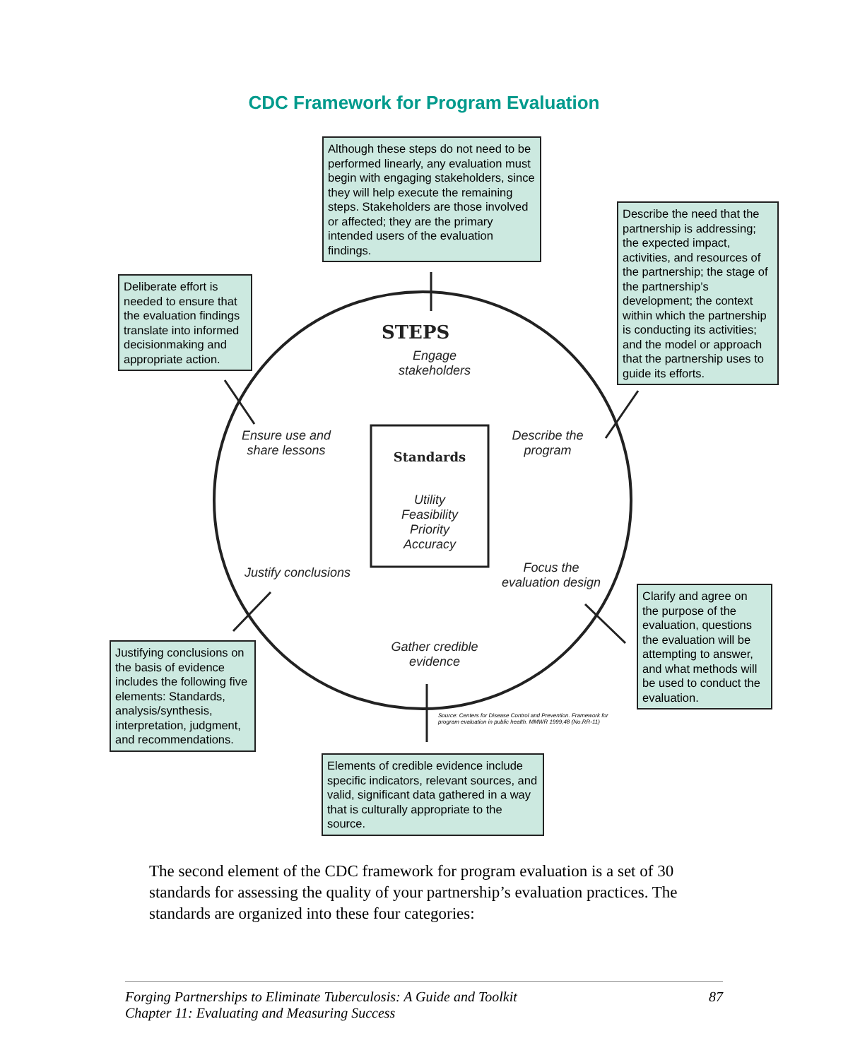CDC Framework for Program Evaluation
Although these steps do not need to be performed linearly, any evaluation must begin with engaging stakeholders, since they will help execute the remaining steps. Stakeholders are those involved or affected; they are the primary intended users of the evaluation findings.
Describe the need that the partnership is addressing; the expected impact, activities, and resources of the partnership; the stage of the partnership’s development; the context within which the partnership is conducting its activities; and the model or approach that the partnership uses to guide its efforts.
Deliberate effort is needed to ensure that the evaluation findings translate into informed decisionmaking and appropriate action.
STEPS
Engage stakeholders
Describe the program
Ensure use and share lessons
Standards
Utility
Feasibility
Priority
Accuracy
Justify conclusions
Focus the evaluation design
Gather credible evidence
Clarify and agree on the purpose of the evaluation, questions the evaluation will be attempting to answer, and what methods will be used to conduct the evaluation.
Justifying conclusions on the basis of evidence includes the following five elements: Standards, analysis/synthesis, interpretation, judgment, and recommendations.
Source: Centers for Disease Control and Prevention. Framework for
program evaluation in public health. MMWR 1999;48 (No.RR-11)
Elements of credible evidence include specific indicators, relevant sources, and valid, significant data gathered in a way that is culturally appropriate to the source.
The second element of the CDC framework for program evaluation is a set of 30 standards for assessing the quality of your partnership’s evaluation practices. The standards are organized into these four categories:
Forging Partnerships to Eliminate Tuberculosis: A Guide and Toolkit
Chapter 11: Evaluating and Measuring Success
87